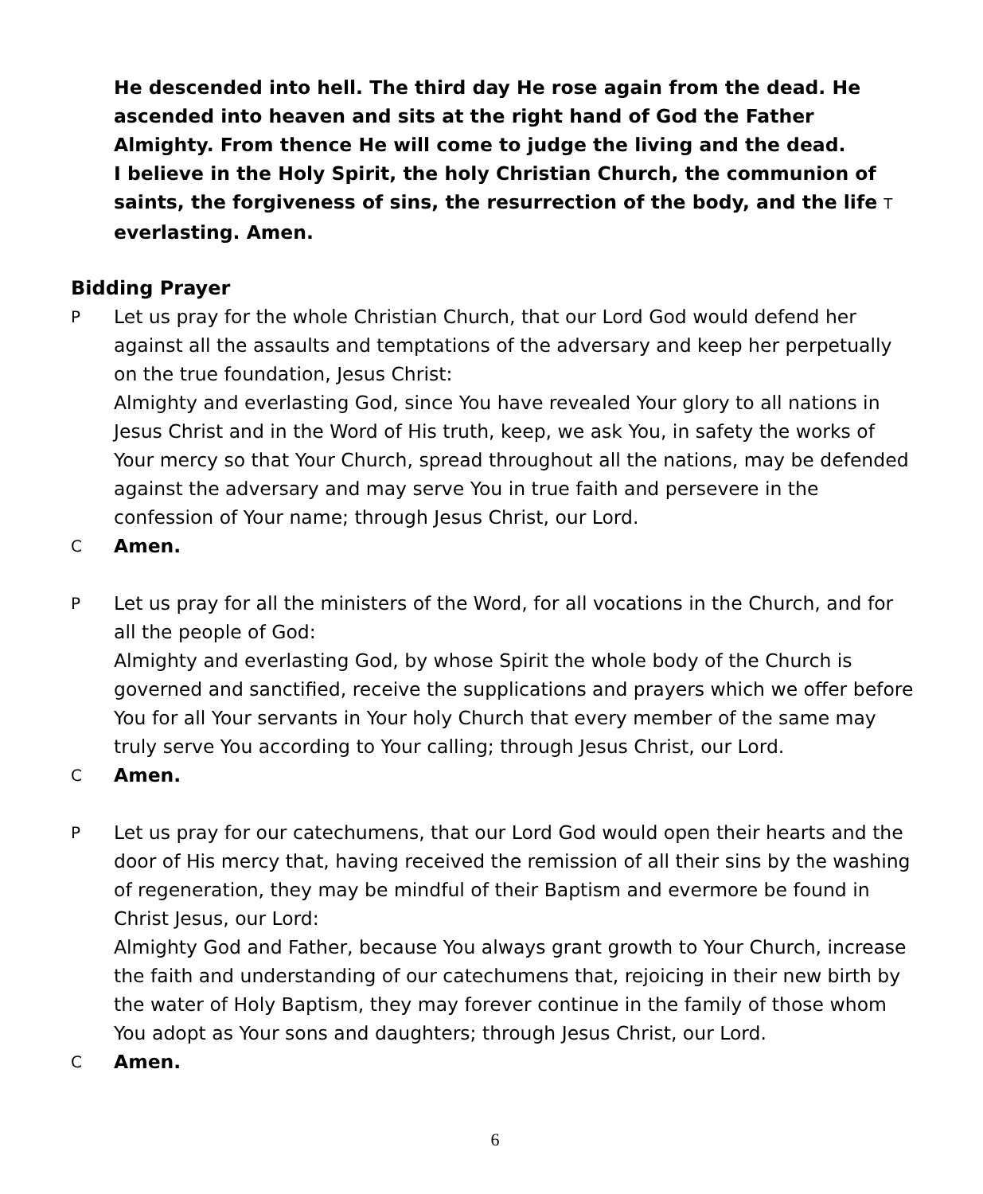He descended into hell. The third day He rose again from the dead. He ascended into heaven and sits at the right hand of God the Father Almighty. From thence He will come to judge the living and the dead.
I believe in the Holy Spirit, the holy Christian Church, the communion of saints, the forgiveness of sins, the resurrection of the body, and the life T everlasting. Amen.
Bidding Prayer
P
Let us pray for the whole Christian Church, that our Lord God would defend her against all the assaults and temptations of the adversary and keep her perpetually on the true foundation, Jesus Christ:
Almighty and everlasting God, since You have revealed Your glory to all nations in Jesus Christ and in the Word of His truth, keep, we ask You, in safety the works of Your mercy so that Your Church, spread throughout all the nations, may be defended against the adversary and may serve You in true faith and persevere in the confession of Your name; through Jesus Christ, our Lord.
C
Amen.
P
Let us pray for all the ministers of the Word, for all vocations in the Church, and for all the people of God:
Almighty and everlasting God, by whose Spirit the whole body of the Church is governed and sanctified, receive the supplications and prayers which we offer before You for all Your servants in Your holy Church that every member of the same may truly serve You according to Your calling; through Jesus Christ, our Lord.
C
Amen.
P
Let us pray for our catechumens, that our Lord God would open their hearts and the door of His mercy that, having received the remission of all their sins by the washing of regeneration, they may be mindful of their Baptism and evermore be found in Christ Jesus, our Lord:
Almighty God and Father, because You always grant growth to Your Church, increase the faith and understanding of our catechumens that, rejoicing in their new birth by the water of Holy Baptism, they may forever continue in the family of those whom You adopt as Your sons and daughters; through Jesus Christ, our Lord.
C
Amen.
6